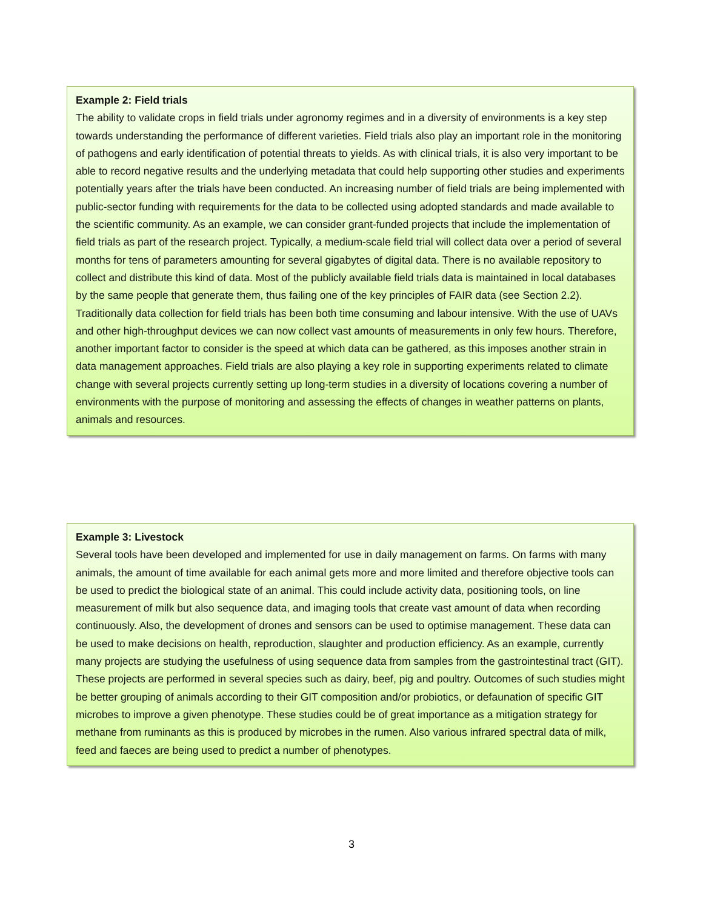Example 2: Field trials
The ability to validate crops in field trials under agronomy regimes and in a diversity of environments is a key step towards understanding the performance of different varieties. Field trials also play an important role in the monitoring of pathogens and early identification of potential threats to yields. As with clinical trials, it is also very important to be able to record negative results and the underlying metadata that could help supporting other studies and experiments potentially years after the trials have been conducted. An increasing number of field trials are being implemented with public-sector funding with requirements for the data to be collected using adopted standards and made available to the scientific community. As an example, we can consider grant-funded projects that include the implementation of field trials as part of the research project. Typically, a medium-scale field trial will collect data over a period of several months for tens of parameters amounting for several gigabytes of digital data. There is no available repository to collect and distribute this kind of data. Most of the publicly available field trials data is maintained in local databases by the same people that generate them, thus failing one of the key principles of FAIR data (see Section 2.2). Traditionally data collection for field trials has been both time consuming and labour intensive. With the use of UAVs and other high-throughput devices we can now collect vast amounts of measurements in only few hours. Therefore, another important factor to consider is the speed at which data can be gathered, as this imposes another strain in data management approaches. Field trials are also playing a key role in supporting experiments related to climate change with several projects currently setting up long-term studies in a diversity of locations covering a number of environments with the purpose of monitoring and assessing the effects of changes in weather patterns on plants, animals and resources.
Example 3: Livestock
Several tools have been developed and implemented for use in daily management on farms. On farms with many animals, the amount of time available for each animal gets more and more limited and therefore objective tools can be used to predict the biological state of an animal. This could include activity data, positioning tools, on line measurement of milk but also sequence data, and imaging tools that create vast amount of data when recording continuously. Also, the development of drones and sensors can be used to optimise management. These data can be used to make decisions on health, reproduction, slaughter and production efficiency. As an example, currently many projects are studying the usefulness of using sequence data from samples from the gastrointestinal tract (GIT). These projects are performed in several species such as dairy, beef, pig and poultry. Outcomes of such studies might be better grouping of animals according to their GIT composition and/or probiotics, or defaunation of specific GIT microbes to improve a given phenotype. These studies could be of great importance as a mitigation strategy for methane from ruminants as this is produced by microbes in the rumen. Also various infrared spectral data of milk, feed and faeces are being used to predict a number of phenotypes.
3